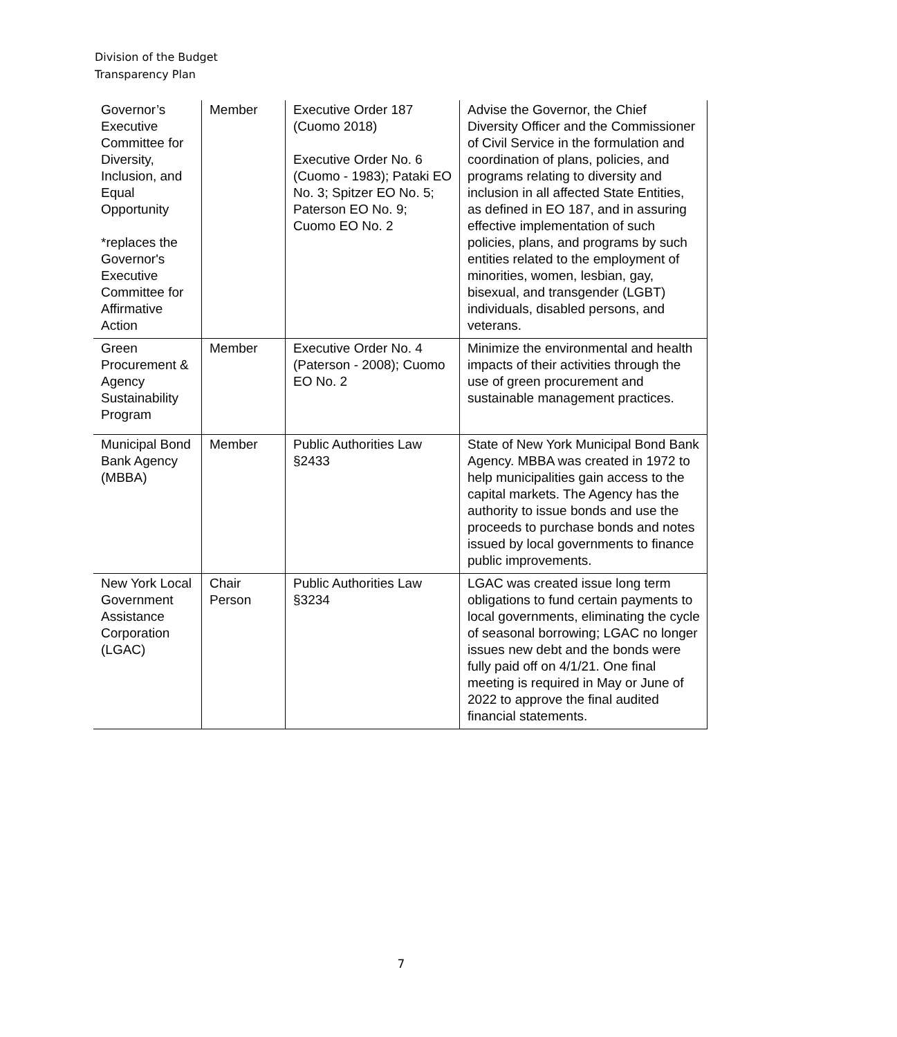Division of the Budget
Transparency Plan
| Governor’s Executive Committee for Diversity, Inclusion, and Equal Opportunity *replaces the Governor's Executive Committee for Affirmative Action | Member | Executive Order 187 (Cuomo 2018) Executive Order No. 6 (Cuomo - 1983); Pataki EO No. 3; Spitzer EO No. 5; Paterson EO No. 9; Cuomo EO No. 2 | Advise the Governor, the Chief Diversity Officer and the Commissioner of Civil Service in the formulation and coordination of plans, policies, and programs relating to diversity and inclusion in all affected State Entities, as defined in EO 187, and in assuring effective implementation of such policies, plans, and programs by such entities related to the employment of minorities, women, lesbian, gay, bisexual, and transgender (LGBT) individuals, disabled persons, and veterans. |
| Green Procurement & Agency Sustainability Program | Member | Executive Order No. 4 (Paterson - 2008); Cuomo EO No. 2 | Minimize the environmental and health impacts of their activities through the use of green procurement and sustainable management practices. |
| Municipal Bond Bank Agency (MBBA) | Member | Public Authorities Law §2433 | State of New York Municipal Bond Bank Agency. MBBA was created in 1972 to help municipalities gain access to the capital markets. The Agency has the authority to issue bonds and use the proceeds to purchase bonds and notes issued by local governments to finance public improvements. |
| New York Local Government Assistance Corporation (LGAC) | Chair Person | Public Authorities Law §3234 | LGAC was created issue long term obligations to fund certain payments to local governments, eliminating the cycle of seasonal borrowing; LGAC no longer issues new debt and the bonds were fully paid off on 4/1/21. One final meeting is required in May or June of 2022 to approve the final audited financial statements. |
7